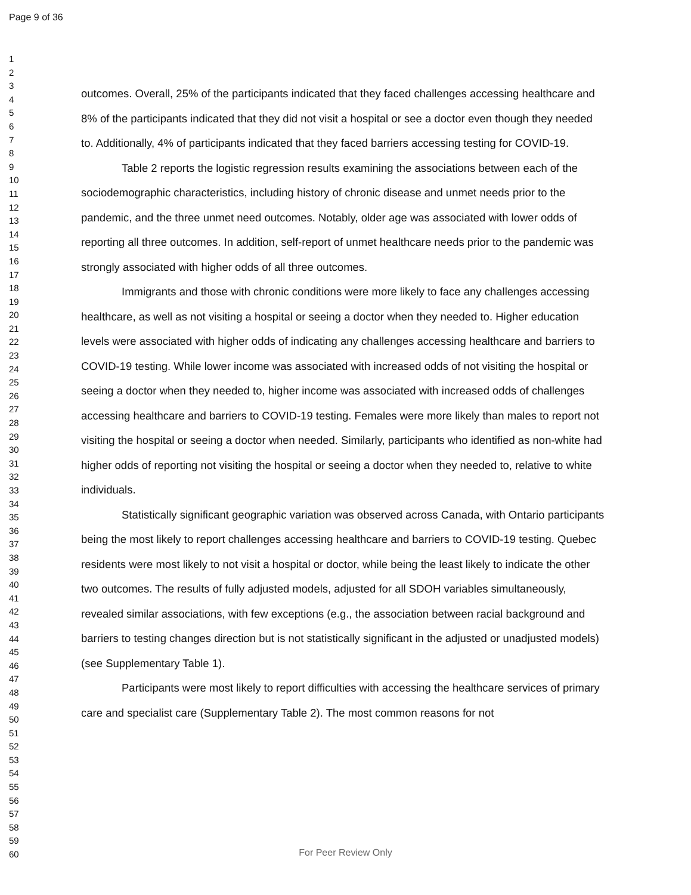Page 9 of 36
1
2
3
4
5
6
7
8
9
10
11
12
13
14
15
16
17
18
19
20
21
22
23
24
25
26
27
28
29
30
31
32
33
34
35
36
37
38
39
40
41
42
43
44
45
46
47
48
49
50
51
52
53
54
55
56
57
58
59
60
outcomes. Overall, 25% of the participants indicated that they faced challenges accessing healthcare and 8% of the participants indicated that they did not visit a hospital or see a doctor even though they needed to. Additionally, 4% of participants indicated that they faced barriers accessing testing for COVID-19.
Table 2 reports the logistic regression results examining the associations between each of the sociodemographic characteristics, including history of chronic disease and unmet needs prior to the pandemic, and the three unmet need outcomes. Notably, older age was associated with lower odds of reporting all three outcomes. In addition, self-report of unmet healthcare needs prior to the pandemic was strongly associated with higher odds of all three outcomes.
Immigrants and those with chronic conditions were more likely to face any challenges accessing healthcare, as well as not visiting a hospital or seeing a doctor when they needed to. Higher education levels were associated with higher odds of indicating any challenges accessing healthcare and barriers to COVID-19 testing. While lower income was associated with increased odds of not visiting the hospital or seeing a doctor when they needed to, higher income was associated with increased odds of challenges accessing healthcare and barriers to COVID-19 testing. Females were more likely than males to report not visiting the hospital or seeing a doctor when needed. Similarly, participants who identified as non-white had higher odds of reporting not visiting the hospital or seeing a doctor when they needed to, relative to white individuals.
Statistically significant geographic variation was observed across Canada, with Ontario participants being the most likely to report challenges accessing healthcare and barriers to COVID-19 testing. Quebec residents were most likely to not visit a hospital or doctor, while being the least likely to indicate the other two outcomes. The results of fully adjusted models, adjusted for all SDOH variables simultaneously, revealed similar associations, with few exceptions (e.g., the association between racial background and barriers to testing changes direction but is not statistically significant in the adjusted or unadjusted models) (see Supplementary Table 1).
Participants were most likely to report difficulties with accessing the healthcare services of primary care and specialist care (Supplementary Table 2). The most common reasons for not
For Peer Review Only